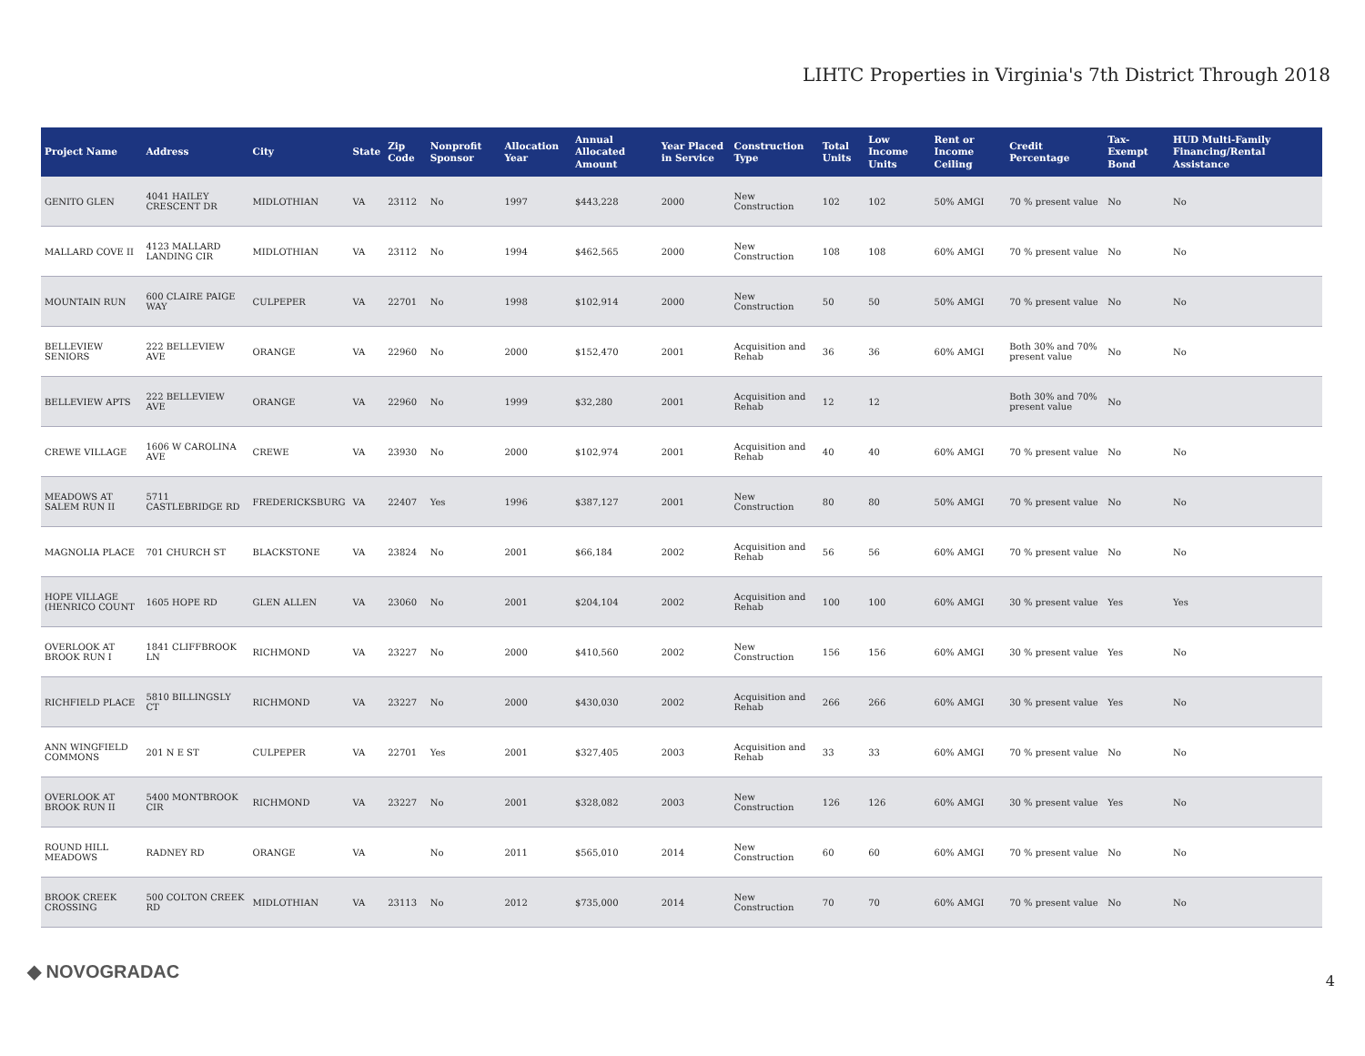LIHTC Properties in Virginia's 7th District Through 2018
| Project Name | Address | City | State | Zip Code | Nonprofit Sponsor | Allocation Year | Annual Allocated Amount | Year Placed in Service | Construction Type | Total Units | Low Income Units | Rent or Income Ceiling | Credit Percentage | Tax-Exempt Bond | HUD Multi-Family Financing/Rental Assistance |
| --- | --- | --- | --- | --- | --- | --- | --- | --- | --- | --- | --- | --- | --- | --- | --- |
| GENITO GLEN | 4041 HAILEY CRESCENT DR | MIDLOTHIAN | VA | 23112 | No | 1997 | $443,228 | 2000 | New Construction | 102 | 102 | 50% AMGI | 70 % present value | No | No |
| MALLARD COVE II | 4123 MALLARD LANDING CIR | MIDLOTHIAN | VA | 23112 | No | 1994 | $462,565 | 2000 | New Construction | 108 | 108 | 60% AMGI | 70 % present value | No | No |
| MOUNTAIN RUN | 600 CLAIRE PAIGE WAY | CULPEPER | VA | 22701 | No | 1998 | $102,914 | 2000 | New Construction | 50 | 50 | 50% AMGI | 70 % present value | No | No |
| BELLEVIEW SENIORS | 222 BELLEVIEW AVE | ORANGE | VA | 22960 | No | 2000 | $152,470 | 2001 | Acquisition and Rehab | 36 | 36 | 60% AMGI | Both 30% and 70% present value | No | No |
| BELLEVIEW APTS | 222 BELLEVIEW AVE | ORANGE | VA | 22960 | No | 1999 | $32,280 | 2001 | Acquisition and Rehab | 12 | 12 | | Both 30% and 70% present value | No | |
| CREWE VILLAGE | 1606 W CAROLINA AVE | CREWE | VA | 23930 | No | 2000 | $102,974 | 2001 | Acquisition and Rehab | 40 | 40 | 60% AMGI | 70 % present value | No | No |
| MEADOWS AT SALEM RUN II | 5711 CASTLEBRIDGE RD | FREDERICKSBURG | VA | 22407 | Yes | 1996 | $387,127 | 2001 | New Construction | 80 | 80 | 50% AMGI | 70 % present value | No | No |
| MAGNOLIA PLACE | 701 CHURCH ST | BLACKSTONE | VA | 23824 | No | 2001 | $66,184 | 2002 | Acquisition and Rehab | 56 | 56 | 60% AMGI | 70 % present value | No | No |
| HOPE VILLAGE (HENRICO COUNT | 1605 HOPE RD | GLEN ALLEN | VA | 23060 | No | 2001 | $204,104 | 2002 | Acquisition and Rehab | 100 | 100 | 60% AMGI | 30 % present value | Yes | Yes |
| OVERLOOK AT BROOK RUN I | 1841 CLIFFBROOK LN | RICHMOND | VA | 23227 | No | 2000 | $410,560 | 2002 | New Construction | 156 | 156 | 60% AMGI | 30 % present value | Yes | No |
| RICHFIELD PLACE | 5810 BILLINGSLY CT | RICHMOND | VA | 23227 | No | 2000 | $430,030 | 2002 | Acquisition and Rehab | 266 | 266 | 60% AMGI | 30 % present value | Yes | No |
| ANN WINGFIELD COMMONS | 201 N E ST | CULPEPER | VA | 22701 | Yes | 2001 | $327,405 | 2003 | Acquisition and Rehab | 33 | 33 | 60% AMGI | 70 % present value | No | No |
| OVERLOOK AT BROOK RUN II | 5400 MONTBROOK CIR | RICHMOND | VA | 23227 | No | 2001 | $328,082 | 2003 | New Construction | 126 | 126 | 60% AMGI | 30 % present value | Yes | No |
| ROUND HILL MEADOWS | RADNEY RD | ORANGE | VA | | No | 2011 | $565,010 | 2014 | New Construction | 60 | 60 | 60% AMGI | 70 % present value | No | No |
| BROOK CREEK CROSSING | 500 COLTON CREEK RD | MIDLOTHIAN | VA | 23113 | No | 2012 | $735,000 | 2014 | New Construction | 70 | 70 | 60% AMGI | 70 % present value | No | No |
◆ NOVOGRADAC 4